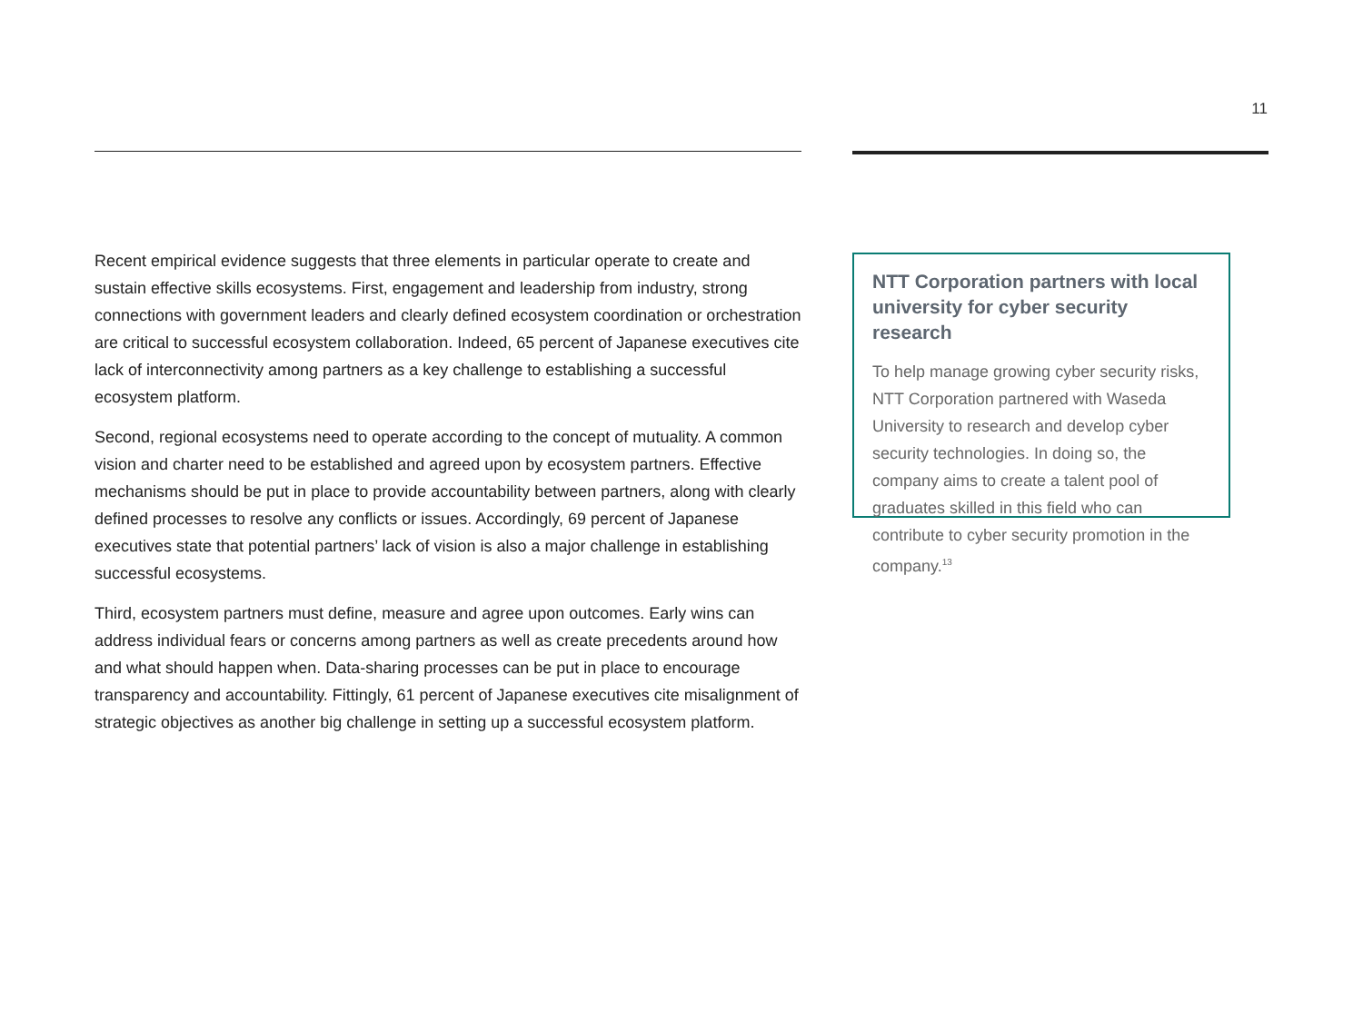11
Recent empirical evidence suggests that three elements in particular operate to create and sustain effective skills ecosystems. First, engagement and leadership from industry, strong connections with government leaders and clearly defined ecosystem coordination or orchestration are critical to successful ecosystem collaboration. Indeed, 65 percent of Japanese executives cite lack of interconnectivity among partners as a key challenge to establishing a successful ecosystem platform.
Second, regional ecosystems need to operate according to the concept of mutuality. A common vision and charter need to be established and agreed upon by ecosystem partners. Effective mechanisms should be put in place to provide accountability between partners, along with clearly defined processes to resolve any conflicts or issues. Accordingly, 69 percent of Japanese executives state that potential partners’ lack of vision is also a major challenge in establishing successful ecosystems.
Third, ecosystem partners must define, measure and agree upon outcomes. Early wins can address individual fears or concerns among partners as well as create precedents around how and what should happen when. Data-sharing processes can be put in place to encourage transparency and accountability. Fittingly, 61 percent of Japanese executives cite misalignment of strategic objectives as another big challenge in setting up a successful ecosystem platform.
NTT Corporation partners with local university for cyber security research
To help manage growing cyber security risks, NTT Corporation partnered with Waseda University to research and develop cyber security technologies. In doing so, the company aims to create a talent pool of graduates skilled in this field who can contribute to cyber security promotion in the company.<sup>13</sup>